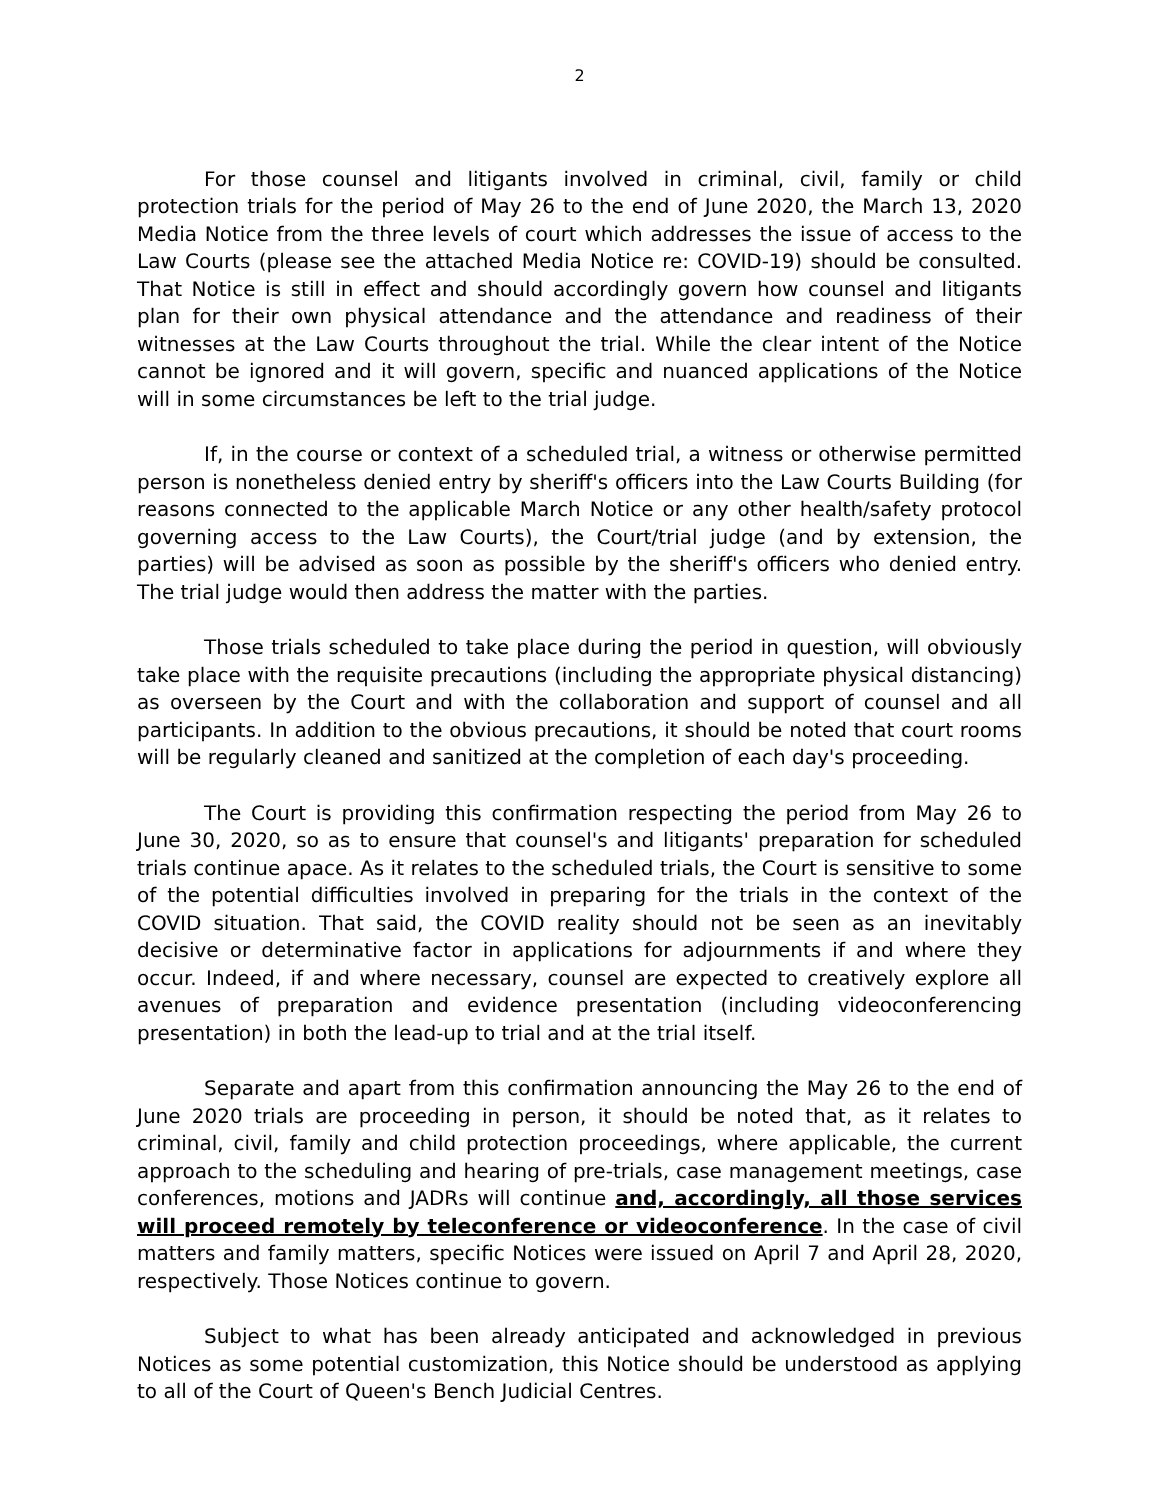2
For those counsel and litigants involved in criminal, civil, family or child protection trials for the period of May 26 to the end of June 2020, the March 13, 2020 Media Notice from the three levels of court which addresses the issue of access to the Law Courts (please see the attached Media Notice re: COVID-19) should be consulted. That Notice is still in effect and should accordingly govern how counsel and litigants plan for their own physical attendance and the attendance and readiness of their witnesses at the Law Courts throughout the trial. While the clear intent of the Notice cannot be ignored and it will govern, specific and nuanced applications of the Notice will in some circumstances be left to the trial judge.
If, in the course or context of a scheduled trial, a witness or otherwise permitted person is nonetheless denied entry by sheriff's officers into the Law Courts Building (for reasons connected to the applicable March Notice or any other health/safety protocol governing access to the Law Courts), the Court/trial judge (and by extension, the parties) will be advised as soon as possible by the sheriff's officers who denied entry. The trial judge would then address the matter with the parties.
Those trials scheduled to take place during the period in question, will obviously take place with the requisite precautions (including the appropriate physical distancing) as overseen by the Court and with the collaboration and support of counsel and all participants. In addition to the obvious precautions, it should be noted that court rooms will be regularly cleaned and sanitized at the completion of each day's proceeding.
The Court is providing this confirmation respecting the period from May 26 to June 30, 2020, so as to ensure that counsel's and litigants' preparation for scheduled trials continue apace. As it relates to the scheduled trials, the Court is sensitive to some of the potential difficulties involved in preparing for the trials in the context of the COVID situation. That said, the COVID reality should not be seen as an inevitably decisive or determinative factor in applications for adjournments if and where they occur. Indeed, if and where necessary, counsel are expected to creatively explore all avenues of preparation and evidence presentation (including videoconferencing presentation) in both the lead-up to trial and at the trial itself.
Separate and apart from this confirmation announcing the May 26 to the end of June 2020 trials are proceeding in person, it should be noted that, as it relates to criminal, civil, family and child protection proceedings, where applicable, the current approach to the scheduling and hearing of pre-trials, case management meetings, case conferences, motions and JADRs will continue and, accordingly, all those services will proceed remotely by teleconference or videoconference. In the case of civil matters and family matters, specific Notices were issued on April 7 and April 28, 2020, respectively. Those Notices continue to govern.
Subject to what has been already anticipated and acknowledged in previous Notices as some potential customization, this Notice should be understood as applying to all of the Court of Queen's Bench Judicial Centres.